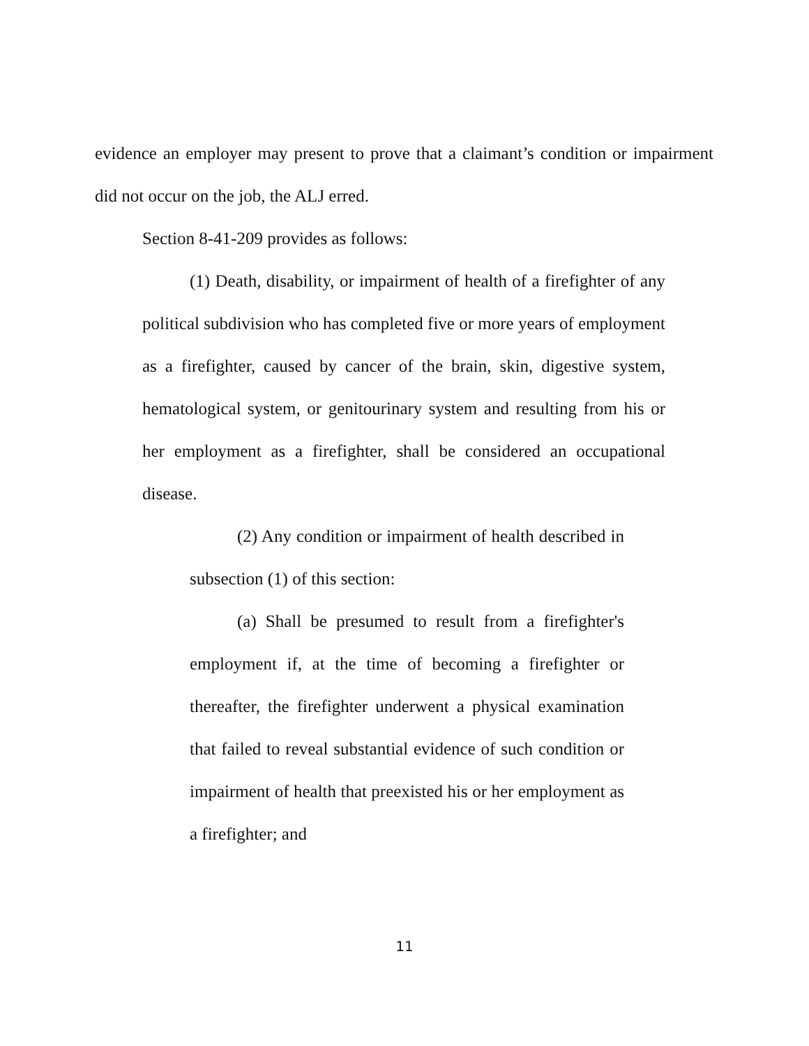evidence an employer may present to prove that a claimant’s condition or impairment did not occur on the job, the ALJ erred.
Section 8-41-209 provides as follows:
(1) Death, disability, or impairment of health of a firefighter of any political subdivision who has completed five or more years of employment as a firefighter, caused by cancer of the brain, skin, digestive system, hematological system, or genitourinary system and resulting from his or her employment as a firefighter, shall be considered an occupational disease.
(2) Any condition or impairment of health described in subsection (1) of this section:
(a) Shall be presumed to result from a firefighter's employment if, at the time of becoming a firefighter or thereafter, the firefighter underwent a physical examination that failed to reveal substantial evidence of such condition or impairment of health that preexisted his or her employment as a firefighter; and
11